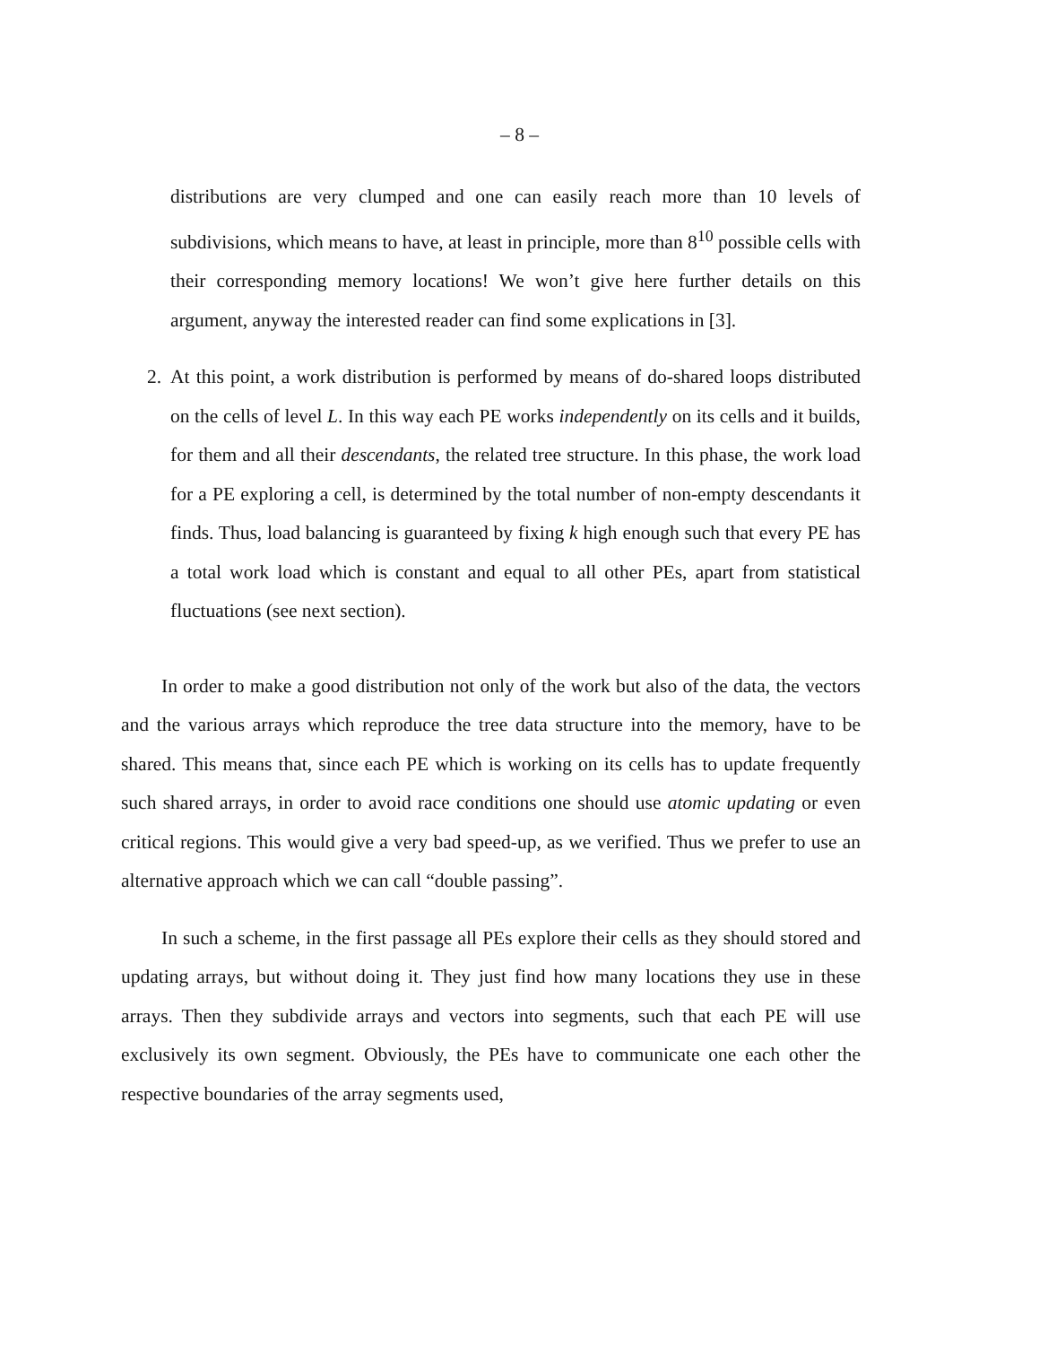– 8 –
distributions are very clumped and one can easily reach more than 10 levels of subdivisions, which means to have, at least in principle, more than 8<sup>10</sup> possible cells with their corresponding memory locations! We won’t give here further details on this argument, anyway the interested reader can find some explications in [3].
2. At this point, a work distribution is performed by means of do-shared loops distributed on the cells of level L. In this way each PE works independently on its cells and it builds, for them and all their descendants, the related tree structure. In this phase, the work load for a PE exploring a cell, is determined by the total number of non-empty descendants it finds. Thus, load balancing is guaranteed by fixing k high enough such that every PE has a total work load which is constant and equal to all other PEs, apart from statistical fluctuations (see next section).
In order to make a good distribution not only of the work but also of the data, the vectors and the various arrays which reproduce the tree data structure into the memory, have to be shared. This means that, since each PE which is working on its cells has to update frequently such shared arrays, in order to avoid race conditions one should use atomic updating or even critical regions. This would give a very bad speed-up, as we verified. Thus we prefer to use an alternative approach which we can call “double passing”.
In such a scheme, in the first passage all PEs explore their cells as they should stored and updating arrays, but without doing it. They just find how many locations they use in these arrays. Then they subdivide arrays and vectors into segments, such that each PE will use exclusively its own segment. Obviously, the PEs have to communicate one each other the respective boundaries of the array segments used,